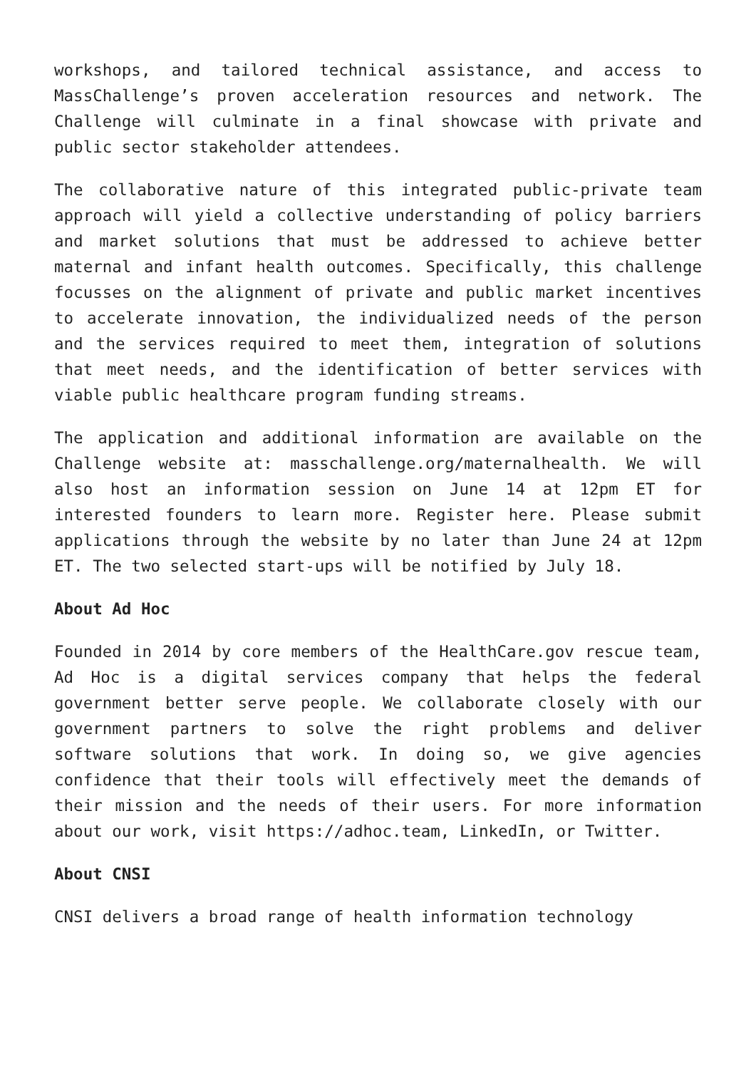workshops, and tailored technical assistance, and access to MassChallenge’s proven acceleration resources and network. The Challenge will culminate in a final showcase with private and public sector stakeholder attendees.
The collaborative nature of this integrated public-private team approach will yield a collective understanding of policy barriers and market solutions that must be addressed to achieve better maternal and infant health outcomes. Specifically, this challenge focusses on the alignment of private and public market incentives to accelerate innovation, the individualized needs of the person and the services required to meet them, integration of solutions that meet needs, and the identification of better services with viable public healthcare program funding streams.
The application and additional information are available on the Challenge website at: masschallenge.org/maternalhealth. We will also host an information session on June 14 at 12pm ET for interested founders to learn more. Register here. Please submit applications through the website by no later than June 24 at 12pm ET. The two selected start-ups will be notified by July 18.
About Ad Hoc
Founded in 2014 by core members of the HealthCare.gov rescue team, Ad Hoc is a digital services company that helps the federal government better serve people. We collaborate closely with our government partners to solve the right problems and deliver software solutions that work. In doing so, we give agencies confidence that their tools will effectively meet the demands of their mission and the needs of their users. For more information about our work, visit https://adhoc.team, LinkedIn, or Twitter.
About CNSI
CNSI delivers a broad range of health information technology